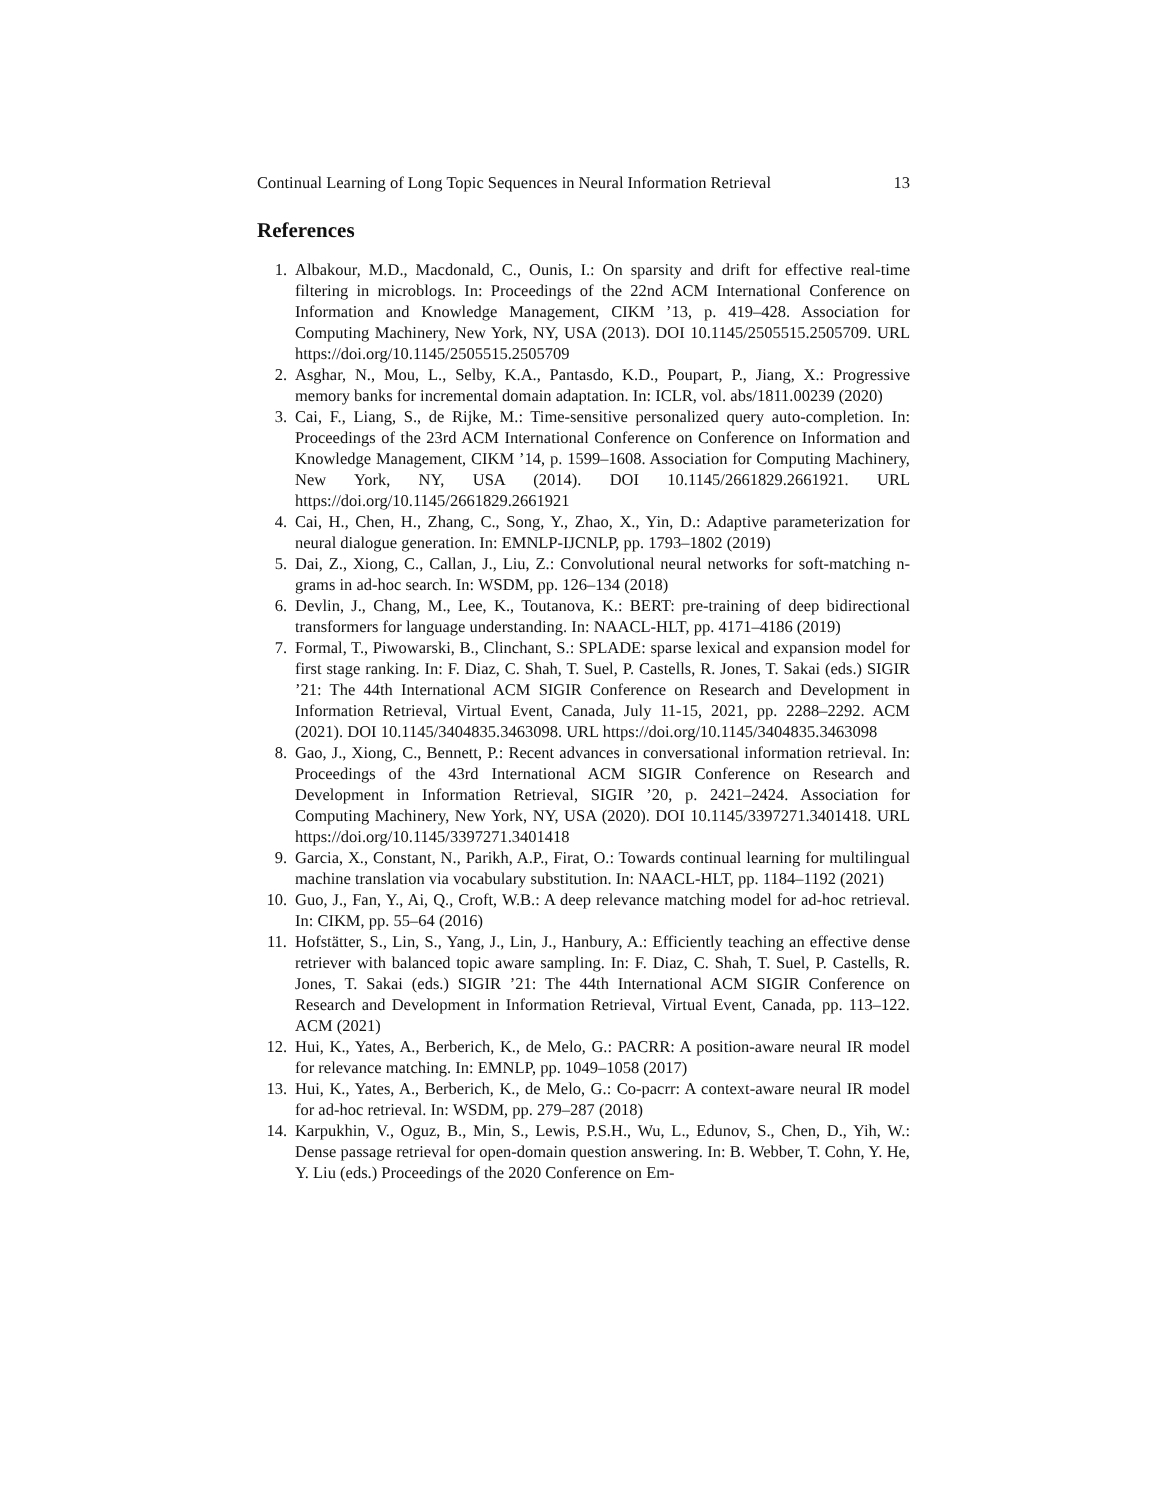Continual Learning of Long Topic Sequences in Neural Information Retrieval 13
References
1. Albakour, M.D., Macdonald, C., Ounis, I.: On sparsity and drift for effective real-time filtering in microblogs. In: Proceedings of the 22nd ACM International Conference on Information and Knowledge Management, CIKM ’13, p. 419–428. Association for Computing Machinery, New York, NY, USA (2013). DOI 10.1145/2505515.2505709. URL https://doi.org/10.1145/2505515.2505709
2. Asghar, N., Mou, L., Selby, K.A., Pantasdo, K.D., Poupart, P., Jiang, X.: Progressive memory banks for incremental domain adaptation. In: ICLR, vol. abs/1811.00239 (2020)
3. Cai, F., Liang, S., de Rijke, M.: Time-sensitive personalized query auto-completion. In: Proceedings of the 23rd ACM International Conference on Conference on Information and Knowledge Management, CIKM ’14, p. 1599–1608. Association for Computing Machinery, New York, NY, USA (2014). DOI 10.1145/2661829.2661921. URL https://doi.org/10.1145/2661829.2661921
4. Cai, H., Chen, H., Zhang, C., Song, Y., Zhao, X., Yin, D.: Adaptive parameterization for neural dialogue generation. In: EMNLP-IJCNLP, pp. 1793–1802 (2019)
5. Dai, Z., Xiong, C., Callan, J., Liu, Z.: Convolutional neural networks for soft-matching n-grams in ad-hoc search. In: WSDM, pp. 126–134 (2018)
6. Devlin, J., Chang, M., Lee, K., Toutanova, K.: BERT: pre-training of deep bidirectional transformers for language understanding. In: NAACL-HLT, pp. 4171–4186 (2019)
7. Formal, T., Piwowarski, B., Clinchant, S.: SPLADE: sparse lexical and expansion model for first stage ranking. In: F. Diaz, C. Shah, T. Suel, P. Castells, R. Jones, T. Sakai (eds.) SIGIR ’21: The 44th International ACM SIGIR Conference on Research and Development in Information Retrieval, Virtual Event, Canada, July 11-15, 2021, pp. 2288–2292. ACM (2021). DOI 10.1145/3404835.3463098. URL https://doi.org/10.1145/3404835.3463098
8. Gao, J., Xiong, C., Bennett, P.: Recent advances in conversational information retrieval. In: Proceedings of the 43rd International ACM SIGIR Conference on Research and Development in Information Retrieval, SIGIR ’20, p. 2421–2424. Association for Computing Machinery, New York, NY, USA (2020). DOI 10.1145/3397271.3401418. URL https://doi.org/10.1145/3397271.3401418
9. Garcia, X., Constant, N., Parikh, A.P., Firat, O.: Towards continual learning for multilingual machine translation via vocabulary substitution. In: NAACL-HLT, pp. 1184–1192 (2021)
10. Guo, J., Fan, Y., Ai, Q., Croft, W.B.: A deep relevance matching model for ad-hoc retrieval. In: CIKM, pp. 55–64 (2016)
11. Hofstätter, S., Lin, S., Yang, J., Lin, J., Hanbury, A.: Efficiently teaching an effective dense retriever with balanced topic aware sampling. In: F. Diaz, C. Shah, T. Suel, P. Castells, R. Jones, T. Sakai (eds.) SIGIR ’21: The 44th International ACM SIGIR Conference on Research and Development in Information Retrieval, Virtual Event, Canada, pp. 113–122. ACM (2021)
12. Hui, K., Yates, A., Berberich, K., de Melo, G.: PACRR: A position-aware neural IR model for relevance matching. In: EMNLP, pp. 1049–1058 (2017)
13. Hui, K., Yates, A., Berberich, K., de Melo, G.: Co-pacrr: A context-aware neural IR model for ad-hoc retrieval. In: WSDM, pp. 279–287 (2018)
14. Karpukhin, V., Oguz, B., Min, S., Lewis, P.S.H., Wu, L., Edunov, S., Chen, D., Yih, W.: Dense passage retrieval for open-domain question answering. In: B. Webber, T. Cohn, Y. He, Y. Liu (eds.) Proceedings of the 2020 Conference on Em-